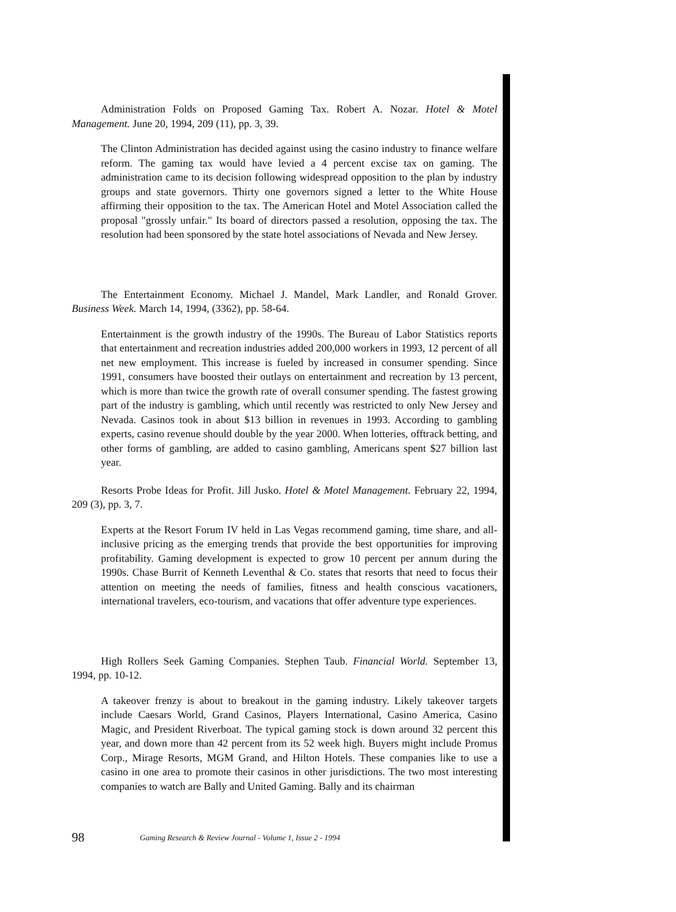Administration Folds on Proposed Gaming Tax. Robert A. Nozar. Hotel & Motel Management. June 20, 1994, 209 (11), pp. 3, 39.
The Clinton Administration has decided against using the casino industry to finance welfare reform. The gaming tax would have levied a 4 percent excise tax on gaming. The administration came to its decision following widespread opposition to the plan by industry groups and state governors. Thirty one governors signed a letter to the White House affirming their opposition to the tax. The American Hotel and Motel Association called the proposal "grossly unfair." Its board of directors passed a resolution, opposing the tax. The resolution had been sponsored by the state hotel associations of Nevada and New Jersey.
The Entertainment Economy. Michael J. Mandel, Mark Landler, and Ronald Grover. Business Week. March 14, 1994, (3362), pp. 58-64.
Entertainment is the growth industry of the 1990s. The Bureau of Labor Statistics reports that entertainment and recreation industries added 200,000 workers in 1993, 12 percent of all net new employment. This increase is fueled by increased in consumer spending. Since 1991, consumers have boosted their outlays on entertainment and recreation by 13 percent, which is more than twice the growth rate of overall consumer spending. The fastest growing part of the industry is gambling, which until recently was restricted to only New Jersey and Nevada. Casinos took in about $13 billion in revenues in 1993. According to gambling experts, casino revenue should double by the year 2000. When lotteries, offtrack betting, and other forms of gambling, are added to casino gambling, Americans spent $27 billion last year.
Resorts Probe Ideas for Profit. Jill Jusko. Hotel & Motel Management. February 22, 1994, 209 (3), pp. 3, 7.
Experts at the Resort Forum IV held in Las Vegas recommend gaming, time share, and all-inclusive pricing as the emerging trends that provide the best opportunities for improving profitability. Gaming development is expected to grow 10 percent per annum during the 1990s. Chase Burrit of Kenneth Leventhal & Co. states that resorts that need to focus their attention on meeting the needs of families, fitness and health conscious vacationers, international travelers, eco-tourism, and vacations that offer adventure type experiences.
High Rollers Seek Gaming Companies. Stephen Taub. Financial World. September 13, 1994, pp. 10-12.
A takeover frenzy is about to breakout in the gaming industry. Likely takeover targets include Caesars World, Grand Casinos, Players International, Casino America, Casino Magic, and President Riverboat. The typical gaming stock is down around 32 percent this year, and down more than 42 percent from its 52 week high. Buyers might include Promus Corp., Mirage Resorts, MGM Grand, and Hilton Hotels. These companies like to use a casino in one area to promote their casinos in other jurisdictions. The two most interesting companies to watch are Bally and United Gaming. Bally and its chairman
98 Gaming Research & Review Journal - Volume 1, Issue 2 - 1994